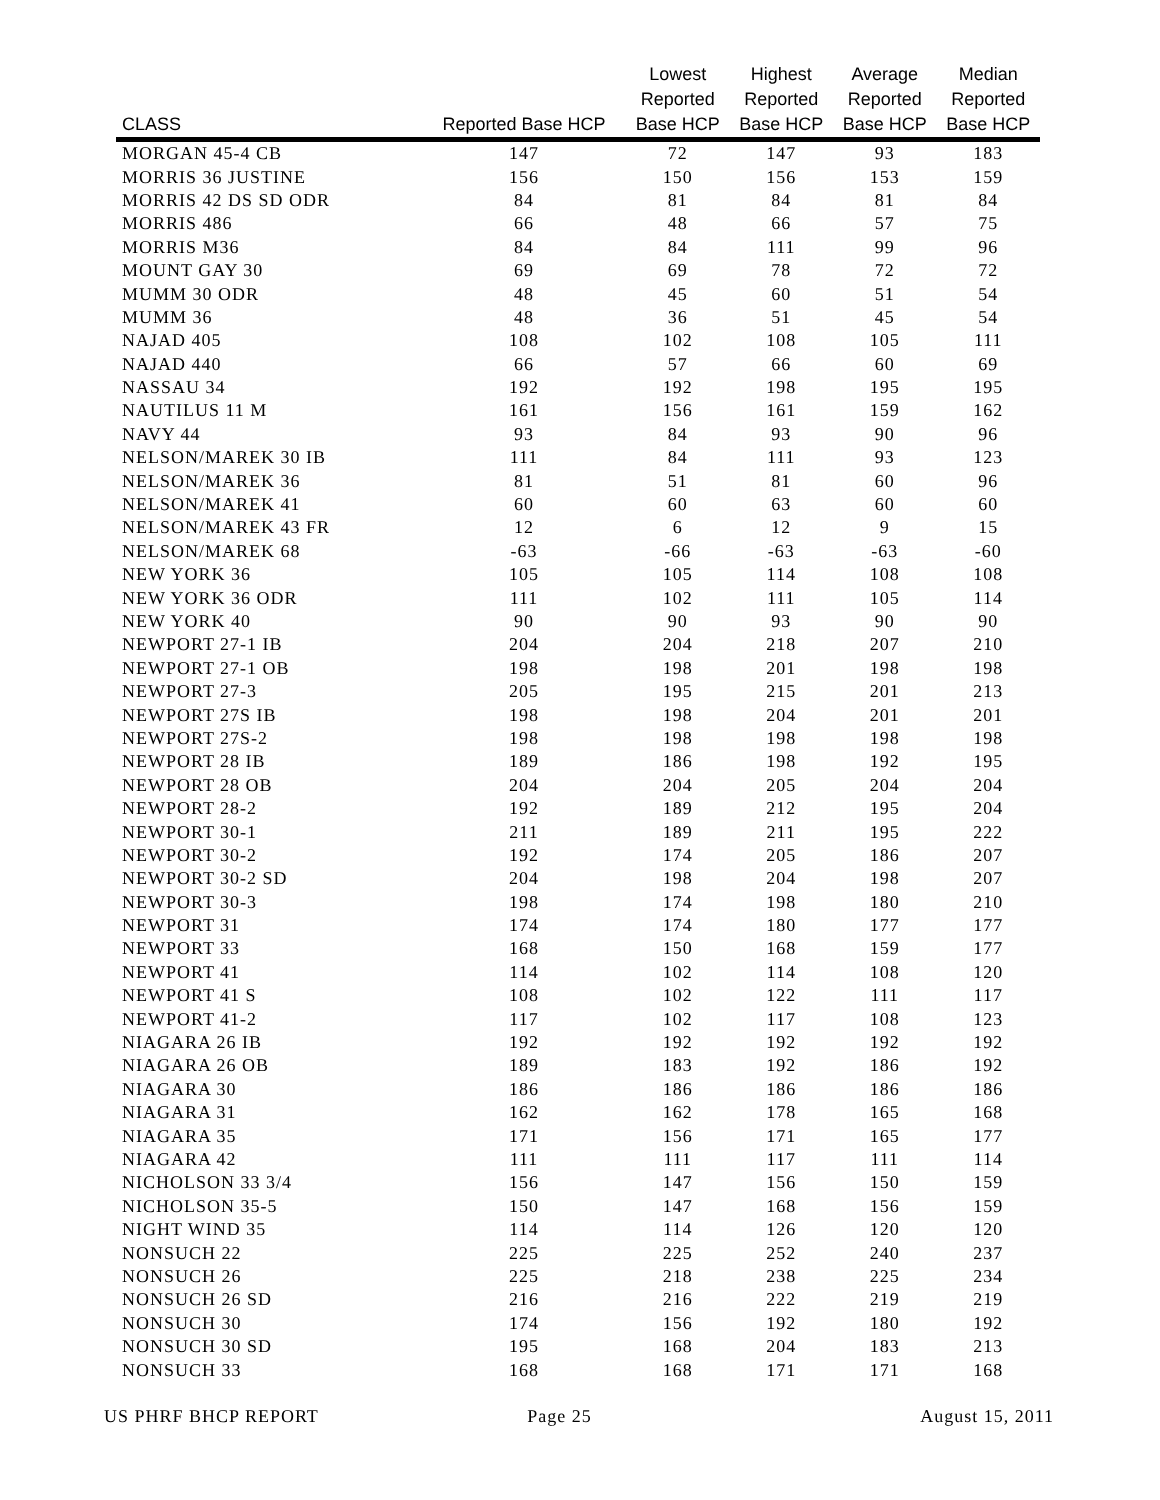| CLASS | Reported Base HCP | Lowest Reported Base HCP | Highest Reported Base HCP | Average Reported Base HCP | Median Reported Base HCP |
| --- | --- | --- | --- | --- | --- |
| MORGAN 45-4 CB | 147 | 72 | 147 | 93 | 183 |
| MORRIS 36 JUSTINE | 156 | 150 | 156 | 153 | 159 |
| MORRIS 42 DS SD ODR | 84 | 81 | 84 | 81 | 84 |
| MORRIS 486 | 66 | 48 | 66 | 57 | 75 |
| MORRIS M36 | 84 | 84 | 111 | 99 | 96 |
| MOUNT GAY 30 | 69 | 69 | 78 | 72 | 72 |
| MUMM 30 ODR | 48 | 45 | 60 | 51 | 54 |
| MUMM 36 | 48 | 36 | 51 | 45 | 54 |
| NAJAD 405 | 108 | 102 | 108 | 105 | 111 |
| NAJAD 440 | 66 | 57 | 66 | 60 | 69 |
| NASSAU 34 | 192 | 192 | 198 | 195 | 195 |
| NAUTILUS 11 M | 161 | 156 | 161 | 159 | 162 |
| NAVY 44 | 93 | 84 | 93 | 90 | 96 |
| NELSON/MAREK 30 IB | 111 | 84 | 111 | 93 | 123 |
| NELSON/MAREK 36 | 81 | 51 | 81 | 60 | 96 |
| NELSON/MAREK 41 | 60 | 60 | 63 | 60 | 60 |
| NELSON/MAREK 43 FR | 12 | 6 | 12 | 9 | 15 |
| NELSON/MAREK 68 | -63 | -66 | -63 | -63 | -60 |
| NEW YORK 36 | 105 | 105 | 114 | 108 | 108 |
| NEW YORK 36 ODR | 111 | 102 | 111 | 105 | 114 |
| NEW YORK 40 | 90 | 90 | 93 | 90 | 90 |
| NEWPORT 27-1 IB | 204 | 204 | 218 | 207 | 210 |
| NEWPORT 27-1 OB | 198 | 198 | 201 | 198 | 198 |
| NEWPORT 27-3 | 205 | 195 | 215 | 201 | 213 |
| NEWPORT 27S IB | 198 | 198 | 204 | 201 | 201 |
| NEWPORT 27S-2 | 198 | 198 | 198 | 198 | 198 |
| NEWPORT 28 IB | 189 | 186 | 198 | 192 | 195 |
| NEWPORT 28 OB | 204 | 204 | 205 | 204 | 204 |
| NEWPORT 28-2 | 192 | 189 | 212 | 195 | 204 |
| NEWPORT 30-1 | 211 | 189 | 211 | 195 | 222 |
| NEWPORT 30-2 | 192 | 174 | 205 | 186 | 207 |
| NEWPORT 30-2 SD | 204 | 198 | 204 | 198 | 207 |
| NEWPORT 30-3 | 198 | 174 | 198 | 180 | 210 |
| NEWPORT 31 | 174 | 174 | 180 | 177 | 177 |
| NEWPORT 33 | 168 | 150 | 168 | 159 | 177 |
| NEWPORT 41 | 114 | 102 | 114 | 108 | 120 |
| NEWPORT 41 S | 108 | 102 | 122 | 111 | 117 |
| NEWPORT 41-2 | 117 | 102 | 117 | 108 | 123 |
| NIAGARA 26 IB | 192 | 192 | 192 | 192 | 192 |
| NIAGARA 26 OB | 189 | 183 | 192 | 186 | 192 |
| NIAGARA 30 | 186 | 186 | 186 | 186 | 186 |
| NIAGARA 31 | 162 | 162 | 178 | 165 | 168 |
| NIAGARA 35 | 171 | 156 | 171 | 165 | 177 |
| NIAGARA 42 | 111 | 111 | 117 | 111 | 114 |
| NICHOLSON 33 3/4 | 156 | 147 | 156 | 150 | 159 |
| NICHOLSON 35-5 | 150 | 147 | 168 | 156 | 159 |
| NIGHT WIND 35 | 114 | 114 | 126 | 120 | 120 |
| NONSUCH 22 | 225 | 225 | 252 | 240 | 237 |
| NONSUCH 26 | 225 | 218 | 238 | 225 | 234 |
| NONSUCH 26 SD | 216 | 216 | 222 | 219 | 219 |
| NONSUCH 30 | 174 | 156 | 192 | 180 | 192 |
| NONSUCH 30 SD | 195 | 168 | 204 | 183 | 213 |
| NONSUCH 33 | 168 | 168 | 171 | 171 | 168 |
US PHRF BHCP REPORT Page 25 August 15, 2011